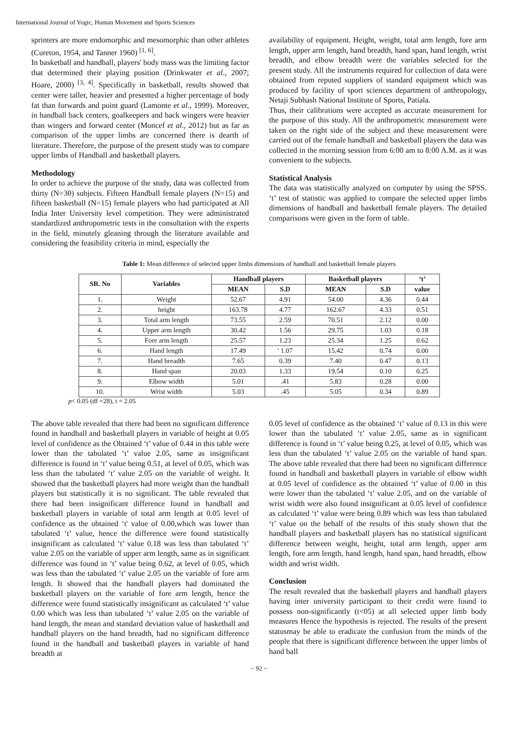International Journal of Yogic, Human Movement and Sports Sciences
sprinters are more endomorphic and mesomorphic than other athletes (Cureton, 1954, and Tanner 1960) <sup>[1, 6]</sup>.
In basketball and handball, players' body mass was the limiting factor that determined their playing position (Drinkwater et al., 2007; Hoare, 2000) <sup>[3, 4]</sup>. Specifically in basketball, results showed that center were taller, heavier and presented a higher percentage of body fat than forwards and point guard (Lamonte et al., 1999). Moreover, in handball back centers, goalkeepers and back wingers were heavier than wingers and forward center (Moncef et al., 2012) but as far as comparison of the upper limbs are concerned there is dearth of literature. Therefore, the purpose of the present study was to compare upper limbs of Handball and basketball players.
Methodology
In order to achieve the purpose of the study, data was collected from thirty (N=30) subjects. Fifteen Handball female players (N=15) and fifteen basketball (N=15) female players who had participated at All India Inter University level competition. They were administrated standardized anthropometric tests in the consultation with the experts in the field, minutely gleaning through the literature available and considering the feasibility criteria in mind, especially the
availability of equipment. Height, weight, total arm length, fore arm length, upper arm length, hand breadth, hand span, hand length, wrist breadth, and elbow breadth were the variables selected for the present study. All the instruments required for collection of data were obtained from reputed suppliers of standard equipment which was produced by facility of sport sciences department of anthropology, Netaji Subhash National Institute of Sports, Patiala.
Thus, their calibrations were accepted as accurate measurement for the purpose of this study. All the anthropometric measurement were taken on the right side of the subject and these measurement were carried out of the female handball and basketball players the data was collected in the morning session from 6:00 am to 8:00 A.M. as it was convenient to the subjects.
Statistical Analysis
The data was statistically analyzed on computer by using the SPSS. ‘t’ test of statistic was applied to compare the selected upper limbs dimensions of handball and basketball female players. The detailed comparisons were given in the form of table.
Table 1: Mean difference of selected upper limbs dimensions of handball and basketball female players
| SR. No | Variables | Handball players | | Basketball players | | ‘t’ |
| --- | --- | --- | --- | --- | --- | --- |
| | | MEAN | S.D | MEAN | S.D | value |
| 1. | Weight | 52.67 | 4.91 | 54.00 | 4.36 | 0.44 |
| 2. | height | 163.78 | 4.77 | 162.67 | 4.33 | 0.51 |
| 3. | Total arm length | 73.55 | 2.59 | 70.51 | 2.12 | 0.00 |
| 4. | Upper arm length | 30.42 | 1.56 | 29.75 | 1.03 | 0.18 |
| 5. | Fore arm length | 25.57 | 1.23 | 25.34 | 1.25 | 0.62 |
| 6. | Hand length | 17.49 | ' 1.07 | 15.42 | 0.74 | 0.00 |
| 7. | Hand breadth | 7.65 | 0.39 | 7.40 | 0.47 | 0.13 |
| 8. | Hand span | 20.03 | 1.33 | 19.54 | 0.10 | 0.25 |
| 9. | Elbow width | 5.01 | .41 | 5.83 | 0.28 | 0.00 |
| 10. | Wrist width | 5.03 | .45 | 5.05 | 0.34 | 0.89 |
p< 0.05 (df =28), t = 2.05
The above table revealed that there had been no significant difference found in handball and basketball players in variable of height at 0.05 level of confidence as the Obtained ‘t’ value of 0.44 in this table were lower than the tabulated ‘t’ value 2.05, same as insignificant difference is found in ‘t’ value being 0.51, at level of 0.05, which was less than the tabulated ‘t’ value 2.05 on the variable of weight. It showed that the basketball players had more weight than the handball players but statistically it is no significant. The table revealed that there had been insignificant difference found in handball and basketball players in variable of total arm length at 0.05 level of confidence as the obtained ‘t' value of 0.00,which was lower than tabulated ‘t’ value, hence the difference were found statistically insignificant as calculated ‘t’ value 0.18 was less than tabulated ‘t’ value 2.05 on the variable of upper arm length, same as in significant difference was found in ‘t’ value being 0.62, at level of 0.05, which was less than the tabulated ‘t’ value 2.05 on the variable of fore arm length. It showed that the handball players had dominated the basketball players on the variable of fore arm length, hence the difference were found statistically insignificant as calculated ‘t’ value 0.00 which was less than tabulated ‘t’ value 2.05 on the variable of hand length, the mean and standard deviation value of basketball and handball players on the hand breadth, had no significant difference found in the handball and basketball players in variable of hand breadth at
0.05 level of confidence as the obtained ‘t’ value of 0.13 in this were lower than the tabulated ‘t’ value 2.05, same as in significant difference is found in ‘t’ value being 0.25, at level of 0.05, which was less than the tabulated ‘t’ value 2.05 on the variable of hand span. The above table revealed that there had been no significant difference found in handball and basketball players in variable of elbow width at 0.05 level of confidence as the obtained ‘t’ value of 0.00 in this were lower than the tabulated ‘t’ value 2.05, and on the variable of wrist width were also found insignificant at 0.05 level of confidence as calculated ‘t’ value were being 0.89 which was less than tabulated ‘t’ value on the behalf of the results of this study shown that the handball players and basketball players has no statistical significant difference between weight, height, total arm length, upper arm length, fore arm length, hand length, hand span, hand breadth, elbow width and wrist width.
Conclusion
The result revealed that the basketball players and handball players having inter university participant to their credit were found to possess non-significantly (t<05) at all selected upper limb body measures Hence the hypothesis is rejected. The results of the present statusmay be able to eradicate the confusion from the minds of the people that there is significant difference between the upper limbs of hand ball
~ 92 ~